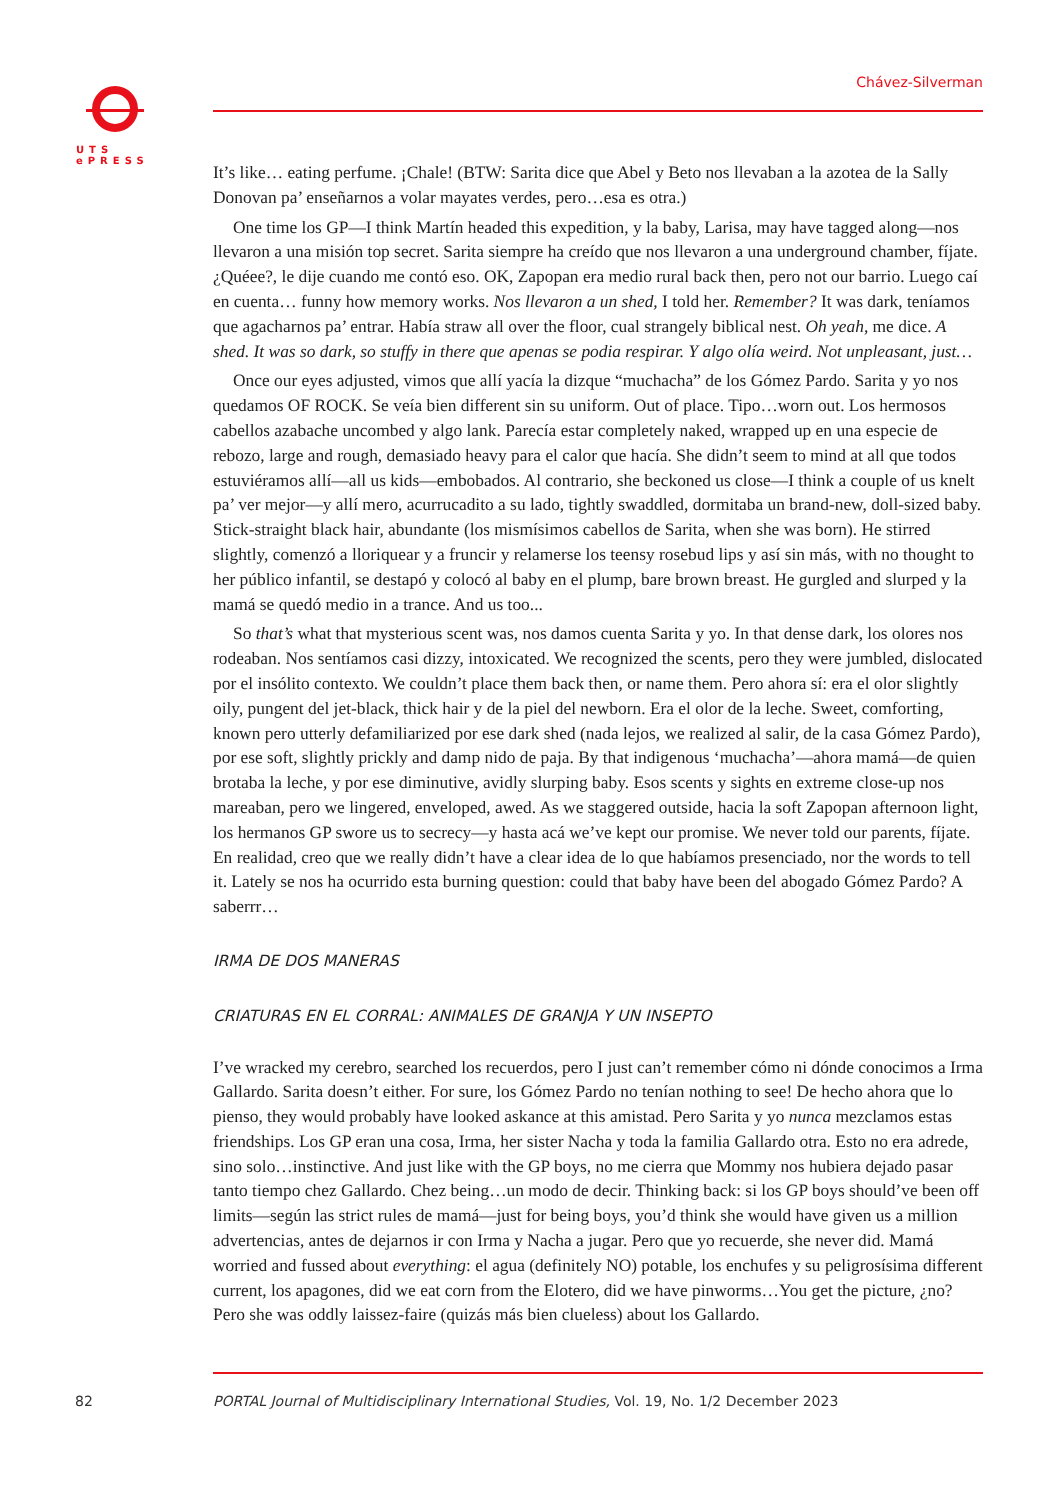UTS
ePRESS
Chávez-Silverman
It’s like… eating perfume. ¡Chale! (BTW: Sarita dice que Abel y Beto nos llevaban a la azotea de la Sally Donovan pa’ enseñarnos a volar mayates verdes, pero…esa es otra.)
One time los GP—I think Martín headed this expedition, y la baby, Larisa, may have tagged along—nos llevaron a una misión top secret. Sarita siempre ha creído que nos llevaron a una underground chamber, fíjate. ¿Quéee?, le dije cuando me contó eso. OK, Zapopan era medio rural back then, pero not our barrio. Luego caí en cuenta… funny how memory works. Nos llevaron a un shed, I told her. Remember? It was dark, teníamos que agacharnos pa’ entrar. Había straw all over the floor, cual strangely biblical nest. Oh yeah, me dice. A shed. It was so dark, so stuffy in there que apenas se podia respirar. Y algo olía weird. Not unpleasant, just…
Once our eyes adjusted, vimos que allí yacía la dizque “muchacha” de los Gómez Pardo. Sarita y yo nos quedamos OF ROCK. Se veía bien different sin su uniform. Out of place. Tipo…worn out. Los hermosos cabellos azabache uncombed y algo lank. Parecía estar completely naked, wrapped up en una especie de rebozo, large and rough, demasiado heavy para el calor que hacía. She didn’t seem to mind at all que todos estuviéramos allí—all us kids—embobados. Al contrario, she beckoned us close—I think a couple of us knelt pa’ ver mejor—y allí mero, acurrucadito a su lado, tightly swaddled, dormitaba un brand-new, doll-sized baby. Stick-straight black hair, abundante (los mismísimos cabellos de Sarita, when she was born). He stirred slightly, comenzó a lloriquear y a fruncir y relamerse los teensy rosebud lips y así sin más, with no thought to her público infantil, se destapó y colocó al baby en el plump, bare brown breast. He gurgled and slurped y la mamá se quedó medio in a trance. And us too...
So that’s what that mysterious scent was, nos damos cuenta Sarita y yo. In that dense dark, los olores nos rodeaban. Nos sentíamos casi dizzy, intoxicated. We recognized the scents, pero they were jumbled, dislocated por el insólito contexto. We couldn’t place them back then, or name them. Pero ahora sí: era el olor slightly oily, pungent del jet-black, thick hair y de la piel del newborn. Era el olor de la leche. Sweet, comforting, known pero utterly defamiliarized por ese dark shed (nada lejos, we realized al salir, de la casa Gómez Pardo), por ese soft, slightly prickly and damp nido de paja. By that indigenous ‘muchacha’—ahora mamá—de quien brotaba la leche, y por ese diminutive, avidly slurping baby. Esos scents y sights en extreme close-up nos mareaban, pero we lingered, enveloped, awed. As we staggered outside, hacia la soft Zapopan afternoon light, los hermanos GP swore us to secrecy—y hasta acá we’ve kept our promise. We never told our parents, fíjate. En realidad, creo que we really didn’t have a clear idea de lo que habíamos presenciado, nor the words to tell it. Lately se nos ha ocurrido esta burning question: could that baby have been del abogado Gómez Pardo? A saberrr…
IRMA DE DOS MANERAS
CRIATURAS EN EL CORRAL: ANIMALES DE GRANJA Y UN INSEPTO
I’ve wracked my cerebro, searched los recuerdos, pero I just can’t remember cómo ni dónde conocimos a Irma Gallardo. Sarita doesn’t either. For sure, los Gómez Pardo no tenían nothing to see! De hecho ahora que lo pienso, they would probably have looked askance at this amistad. Pero Sarita y yo nunca mezclamos estas friendships. Los GP eran una cosa, Irma, her sister Nacha y toda la familia Gallardo otra. Esto no era adrede, sino solo…instinctive. And just like with the GP boys, no me cierra que Mommy nos hubiera dejado pasar tanto tiempo chez Gallardo. Chez being…un modo de decir. Thinking back: si los GP boys should’ve been off limits—según las strict rules de mamá—just for being boys, you’d think she would have given us a million advertencias, antes de dejarnos ir con Irma y Nacha a jugar. Pero que yo recuerde, she never did. Mamá worried and fussed about everything: el agua (definitely NO) potable, los enchufes y su peligrosísima different current, los apagones, did we eat corn from the Elotero, did we have pinworms…You get the picture, ¿no? Pero she was oddly laissez-faire (quizás más bien clueless) about los Gallardo.
82 PORTAL Journal of Multidisciplinary International Studies, Vol. 19, No. 1/2 December 2023